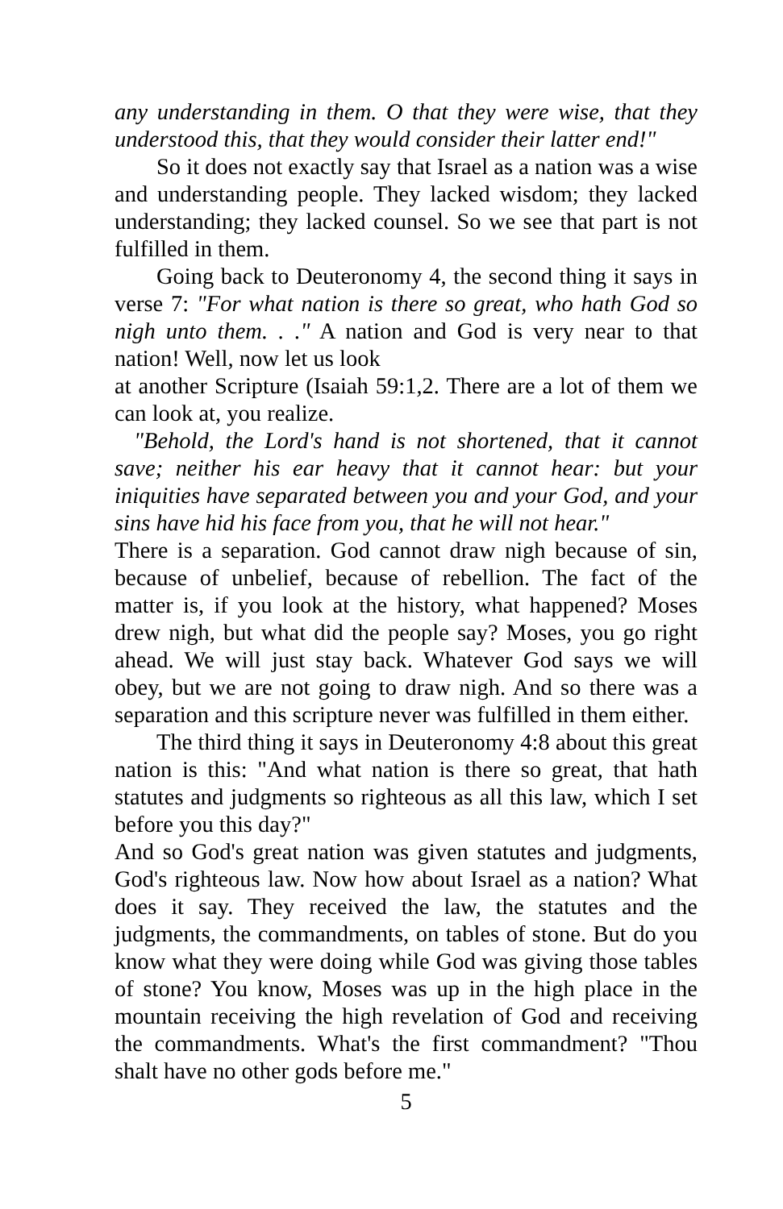any understanding in them. O that they were wise, that they understood this, that they would consider their latter end!"
So it does not exactly say that Israel as a nation was a wise and understanding people. They lacked wisdom; they lacked understanding; they lacked counsel. So we see that part is not fulfilled in them.
Going back to Deuteronomy 4, the second thing it says in verse 7: "For what nation is there so great, who hath God so nigh unto them. . ." A nation and God is very near to that nation! Well, now let us look
at another Scripture (Isaiah 59:1,2. There are a lot of them we can look at, you realize.
"Behold, the Lord's hand is not shortened, that it cannot save; neither his ear heavy that it cannot hear: but your iniquities have separated between you and your God, and your sins have hid his face from you, that he will not hear."
There is a separation. God cannot draw nigh because of sin, because of unbelief, because of rebellion. The fact of the matter is, if you look at the history, what happened? Moses drew nigh, but what did the people say? Moses, you go right ahead. We will just stay back. Whatever God says we will obey, but we are not going to draw nigh. And so there was a separation and this scripture never was fulfilled in them either.
The third thing it says in Deuteronomy 4:8 about this great nation is this: "And what nation is there so great, that hath statutes and judgments so righteous as all this law, which I set before you this day?"
And so God's great nation was given statutes and judgments, God's righteous law. Now how about Israel as a nation? What does it say. They received the law, the statutes and the judgments, the commandments, on tables of stone. But do you know what they were doing while God was giving those tables of stone? You know, Moses was up in the high place in the mountain receiving the high revelation of God and receiving the commandments. What's the first commandment? "Thou shalt have no other gods before me."
5